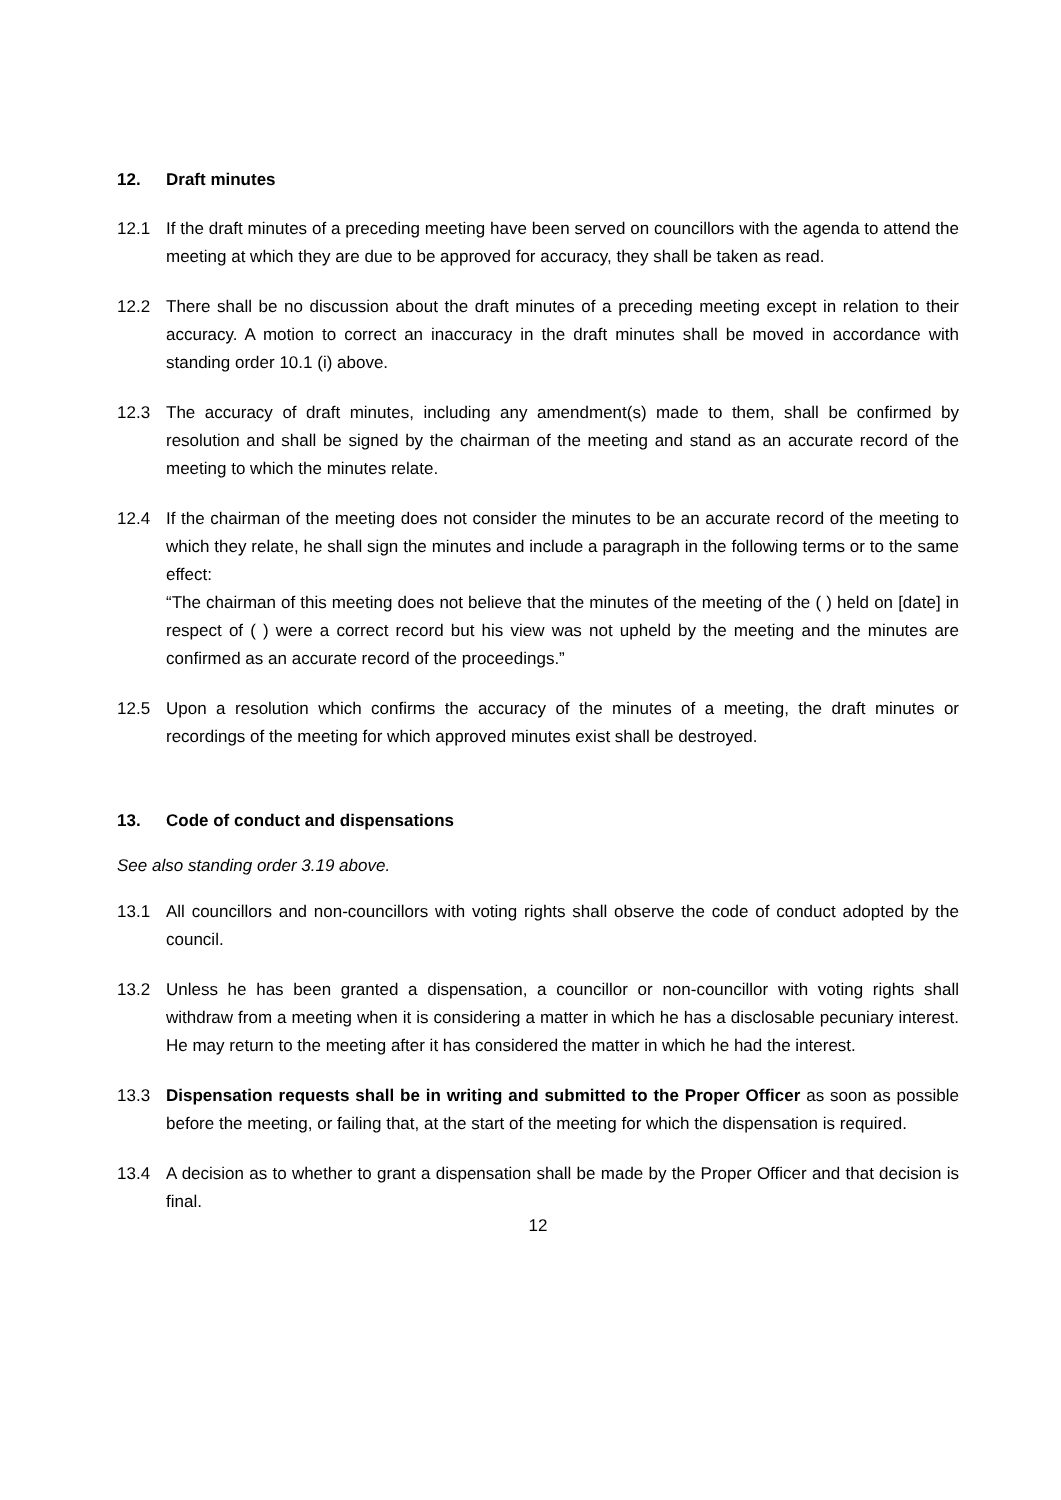12. Draft minutes
12.1 If the draft minutes of a preceding meeting have been served on councillors with the agenda to attend the meeting at which they are due to be approved for accuracy, they shall be taken as read.
12.2 There shall be no discussion about the draft minutes of a preceding meeting except in relation to their accuracy. A motion to correct an inaccuracy in the draft minutes shall be moved in accordance with standing order 10.1 (i) above.
12.3 The accuracy of draft minutes, including any amendment(s) made to them, shall be confirmed by resolution and shall be signed by the chairman of the meeting and stand as an accurate record of the meeting to which the minutes relate.
12.4 If the chairman of the meeting does not consider the minutes to be an accurate record of the meeting to which they relate, he shall sign the minutes and include a paragraph in the following terms or to the same effect:
“The chairman of this meeting does not believe that the minutes of the meeting of the ( ) held on [date] in respect of ( ) were a correct record but his view was not upheld by the meeting and the minutes are confirmed as an accurate record of the proceedings.”
12.5 Upon a resolution which confirms the accuracy of the minutes of a meeting, the draft minutes or recordings of the meeting for which approved minutes exist shall be destroyed.
13. Code of conduct and dispensations
See also standing order 3.19 above.
13.1 All councillors and non-councillors with voting rights shall observe the code of conduct adopted by the council.
13.2 Unless he has been granted a dispensation, a councillor or non-councillor with voting rights shall withdraw from a meeting when it is considering a matter in which he has a disclosable pecuniary interest. He may return to the meeting after it has considered the matter in which he had the interest.
13.3 Dispensation requests shall be in writing and submitted to the Proper Officer as soon as possible before the meeting, or failing that, at the start of the meeting for which the dispensation is required.
13.4 A decision as to whether to grant a dispensation shall be made by the Proper Officer and that decision is final.
12